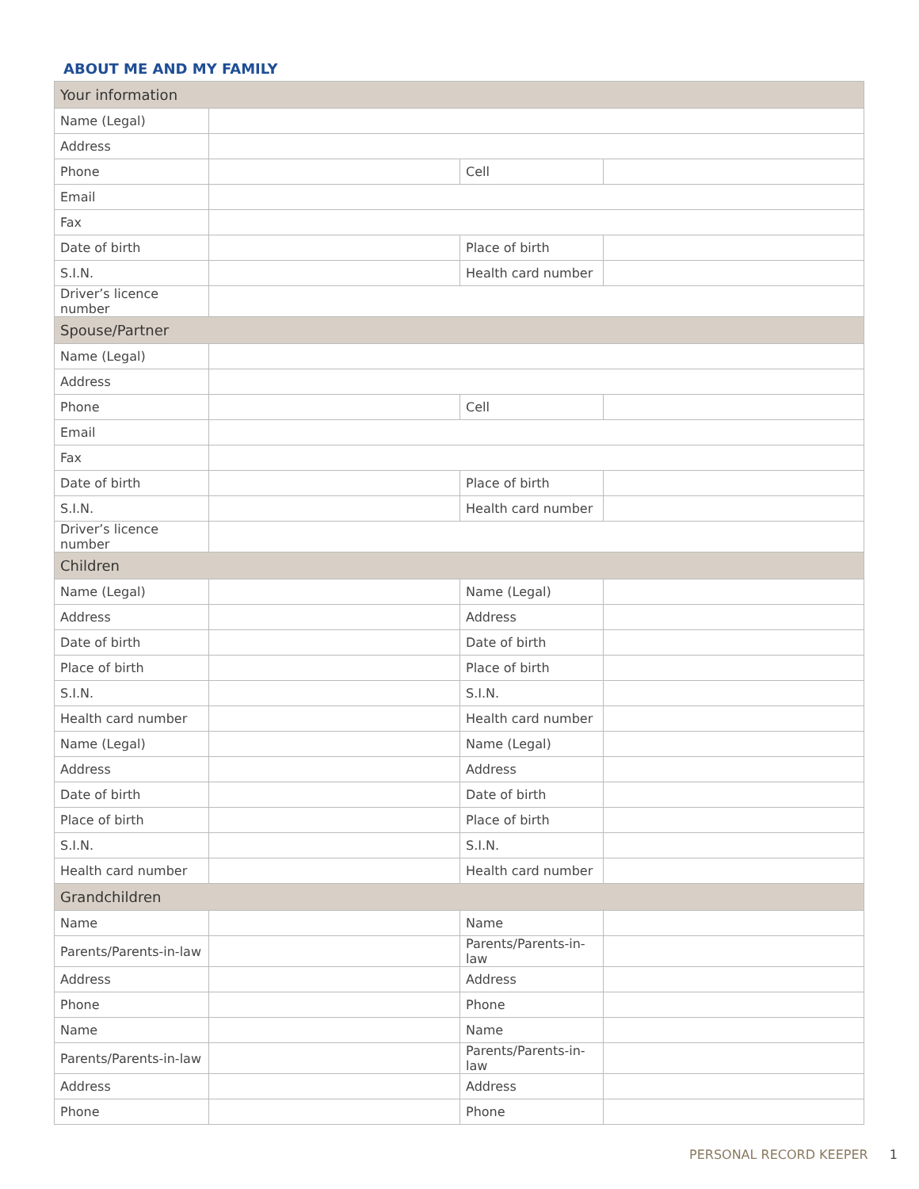ABOUT ME AND MY FAMILY
| Your information | | | |
| --- | --- | --- | --- |
| Name (Legal) | | | |
| Address | | | |
| Phone | | Cell | |
| Email | | | |
| Fax | | | |
| Date of birth | | Place of birth | |
| S.I.N. | | Health card number | |
| Driver’s licence number | | | |
| Spouse/Partner | | | |
| Name (Legal) | | | |
| Address | | | |
| Phone | | Cell | |
| Email | | | |
| Fax | | | |
| Date of birth | | Place of birth | |
| S.I.N. | | Health card number | |
| Driver’s licence number | | | |
| Children | | | |
| Name (Legal) | | Name (Legal) | |
| Address | | Address | |
| Date of birth | | Date of birth | |
| Place of birth | | Place of birth | |
| S.I.N. | | S.I.N. | |
| Health card number | | Health card number | |
| Name (Legal) | | Name (Legal) | |
| Address | | Address | |
| Date of birth | | Date of birth | |
| Place of birth | | Place of birth | |
| S.I.N. | | S.I.N. | |
| Health card number | | Health card number | |
| Grandchildren | | | |
| Name | | Name | |
| Parents/Parents-in-law | | Parents/Parents-in-law | |
| Address | | Address | |
| Phone | | Phone | |
| Name | | Name | |
| Parents/Parents-in-law | | Parents/Parents-in-law | |
| Address | | Address | |
| Phone | | Phone | |
PERSONAL RECORD KEEPER 1